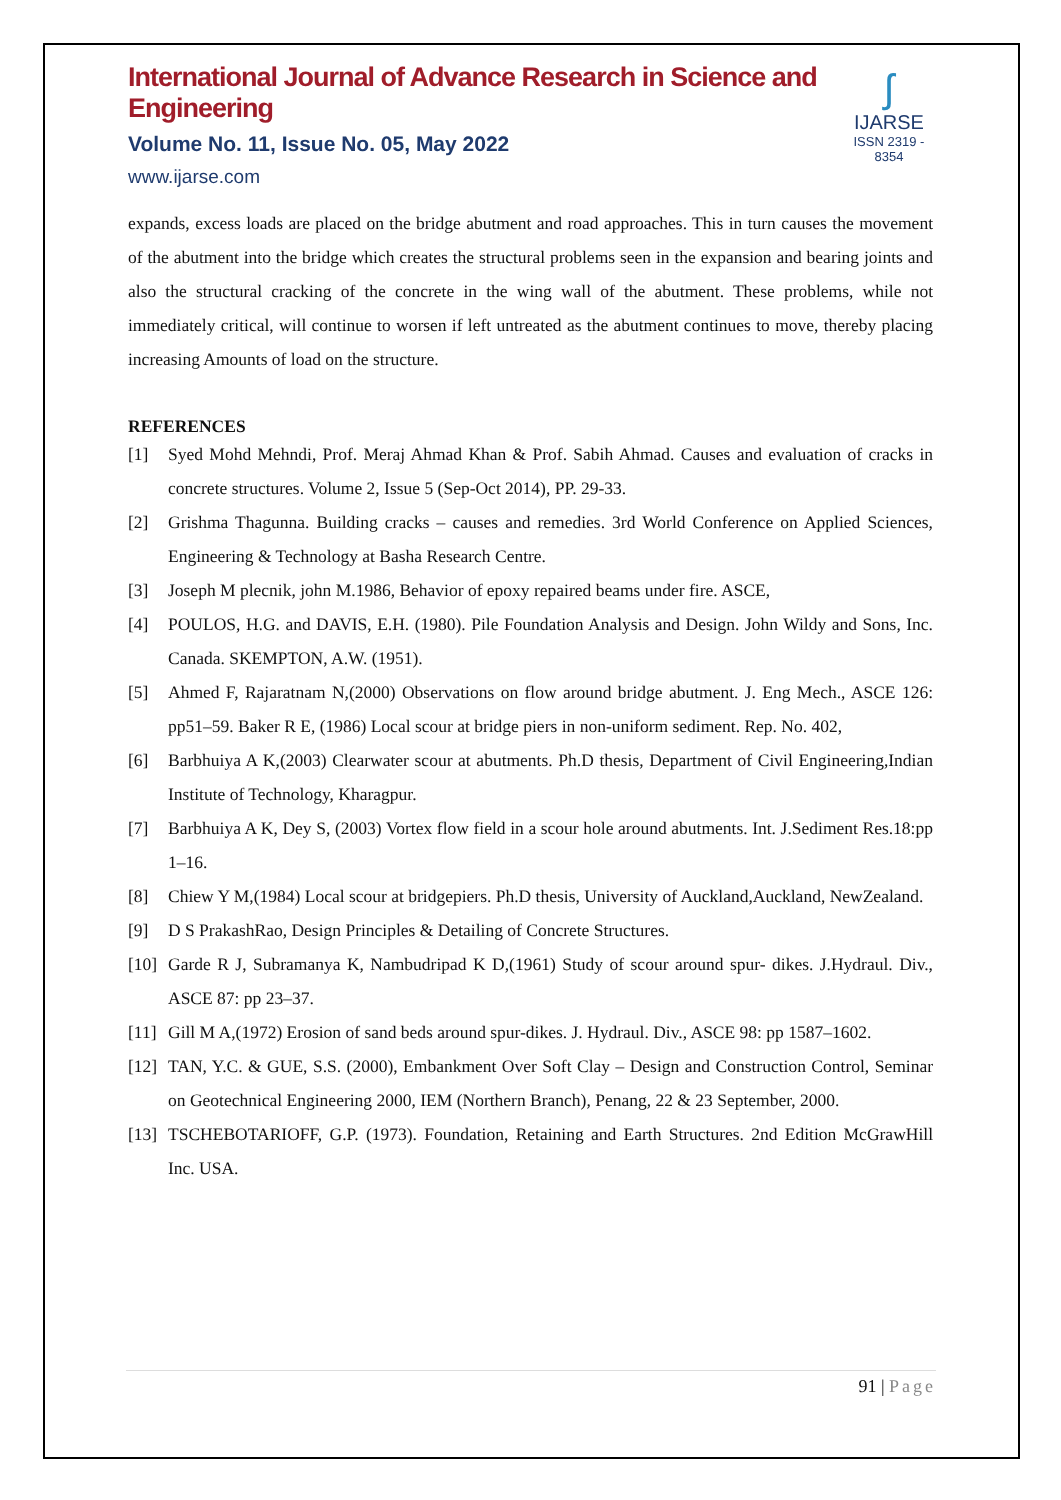International Journal of Advance Research in Science and Engineering
Volume No. 11, Issue No. 05, May 2022
www.ijarse.com
ʃ
IJARSE
ISSN 2319 - 8354
expands, excess loads are placed on the bridge abutment and road approaches. This in turn causes the movement of the abutment into the bridge which creates the structural problems seen in the expansion and bearing joints and also the structural cracking of the concrete in the wing wall of the abutment. These problems, while not immediately critical, will continue to worsen if left untreated as the abutment continues to move, thereby placing increasing Amounts of load on the structure.
REFERENCES
[1] Syed Mohd Mehndi, Prof. Meraj Ahmad Khan & Prof. Sabih Ahmad. Causes and evaluation of cracks in concrete structures. Volume 2, Issue 5 (Sep-Oct 2014), PP. 29-33.
[2] Grishma Thagunna. Building cracks – causes and remedies. 3rd World Conference on Applied Sciences, Engineering & Technology at Basha Research Centre.
[3] Joseph M plecnik, john M.1986, Behavior of epoxy repaired beams under fire. ASCE,
[4] POULOS, H.G. and DAVIS, E.H. (1980). Pile Foundation Analysis and Design. John Wildy and Sons, Inc. Canada. SKEMPTON, A.W. (1951).
[5] Ahmed F, Rajaratnam N,(2000) Observations on flow around bridge abutment. J. Eng Mech., ASCE 126: pp51–59. Baker R E, (1986) Local scour at bridge piers in non-uniform sediment. Rep. No. 402,
[6] Barbhuiya A K,(2003) Clearwater scour at abutments. Ph.D thesis, Department of Civil Engineering,Indian Institute of Technology, Kharagpur.
[7] Barbhuiya A K, Dey S, (2003) Vortex flow field in a scour hole around abutments. Int. J.Sediment Res.18:pp 1–16.
[8] Chiew Y M,(1984) Local scour at bridgepiers. Ph.D thesis, University of Auckland,Auckland, NewZealand.
[9] D S PrakashRao, Design Principles & Detailing of Concrete Structures.
[10] Garde R J, Subramanya K, Nambudripad K D,(1961) Study of scour around spur- dikes. J.Hydraul. Div., ASCE 87: pp 23–37.
[11] Gill M A,(1972) Erosion of sand beds around spur-dikes. J. Hydraul. Div., ASCE 98: pp 1587–1602.
[12] TAN, Y.C. & GUE, S.S. (2000), Embankment Over Soft Clay – Design and Construction Control, Seminar on Geotechnical Engineering 2000, IEM (Northern Branch), Penang, 22 & 23 September, 2000.
[13] TSCHEBOTARIOFF, G.P. (1973). Foundation, Retaining and Earth Structures. 2nd Edition McGrawHill Inc. USA.
91 | Page